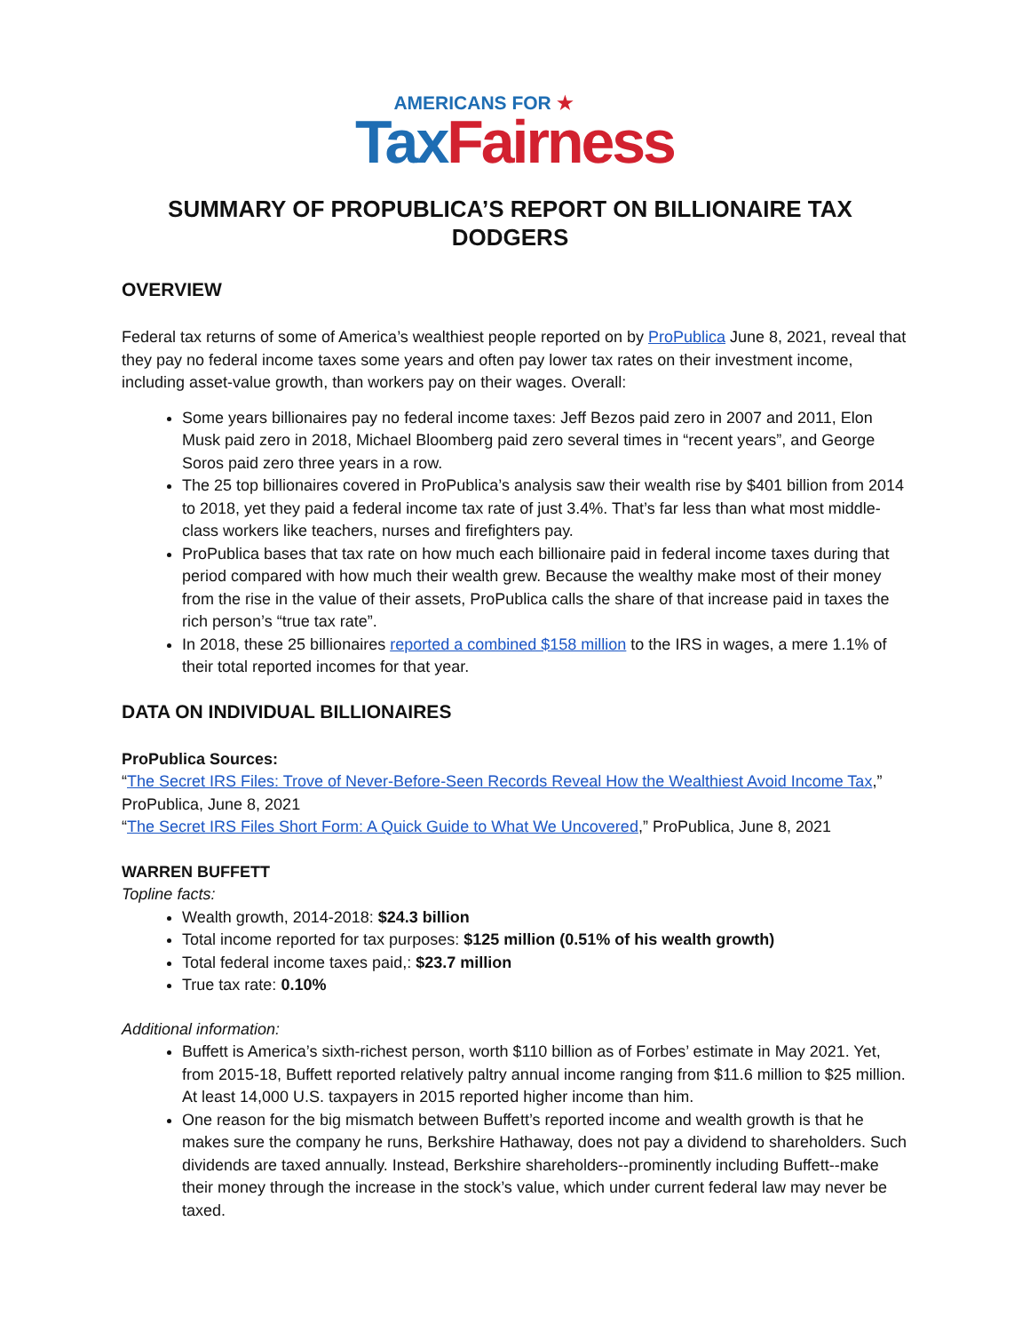AMERICANS FOR ★
Tax Fairness
SUMMARY OF PROPUBLICA’S REPORT ON BILLIONAIRE TAX DODGERS
OVERVIEW
Federal tax returns of some of America’s wealthiest people reported on by ProPublica June 8, 2021, reveal that they pay no federal income taxes some years and often pay lower tax rates on their investment income, including asset-value growth, than workers pay on their wages. Overall:
Some years billionaires pay no federal income taxes: Jeff Bezos paid zero in 2007 and 2011, Elon Musk paid zero in 2018, Michael Bloomberg paid zero several times in “recent years”, and George Soros paid zero three years in a row.
The 25 top billionaires covered in ProPublica’s analysis saw their wealth rise by $401 billion from 2014 to 2018, yet they paid a federal income tax rate of just 3.4%. That’s far less than what most middle-class workers like teachers, nurses and firefighters pay.
ProPublica bases that tax rate on how much each billionaire paid in federal income taxes during that period compared with how much their wealth grew. Because the wealthy make most of their money from the rise in the value of their assets, ProPublica calls the share of that increase paid in taxes the rich person’s “true tax rate”.
In 2018, these 25 billionaires reported a combined $158 million to the IRS in wages, a mere 1.1% of their total reported incomes for that year.
DATA ON INDIVIDUAL BILLIONAIRES
ProPublica Sources:
“The Secret IRS Files: Trove of Never-Before-Seen Records Reveal How the Wealthiest Avoid Income Tax,” ProPublica, June 8, 2021
“The Secret IRS Files Short Form: A Quick Guide to What We Uncovered,” ProPublica, June 8, 2021
WARREN BUFFETT
Topline facts:
Wealth growth, 2014-2018: $24.3 billion
Total income reported for tax purposes: $125 million (0.51% of his wealth growth)
Total federal income taxes paid,: $23.7 million
True tax rate: 0.10%
Additional information:
Buffett is America’s sixth-richest person, worth $110 billion as of Forbes’ estimate in May 2021. Yet, from 2015-18, Buffett reported relatively paltry annual income ranging from $11.6 million to $25 million. At least 14,000 U.S. taxpayers in 2015 reported higher income than him.
One reason for the big mismatch between Buffett’s reported income and wealth growth is that he makes sure the company he runs, Berkshire Hathaway, does not pay a dividend to shareholders. Such dividends are taxed annually. Instead, Berkshire shareholders--prominently including Buffett--make their money through the increase in the stock’s value, which under current federal law may never be taxed.